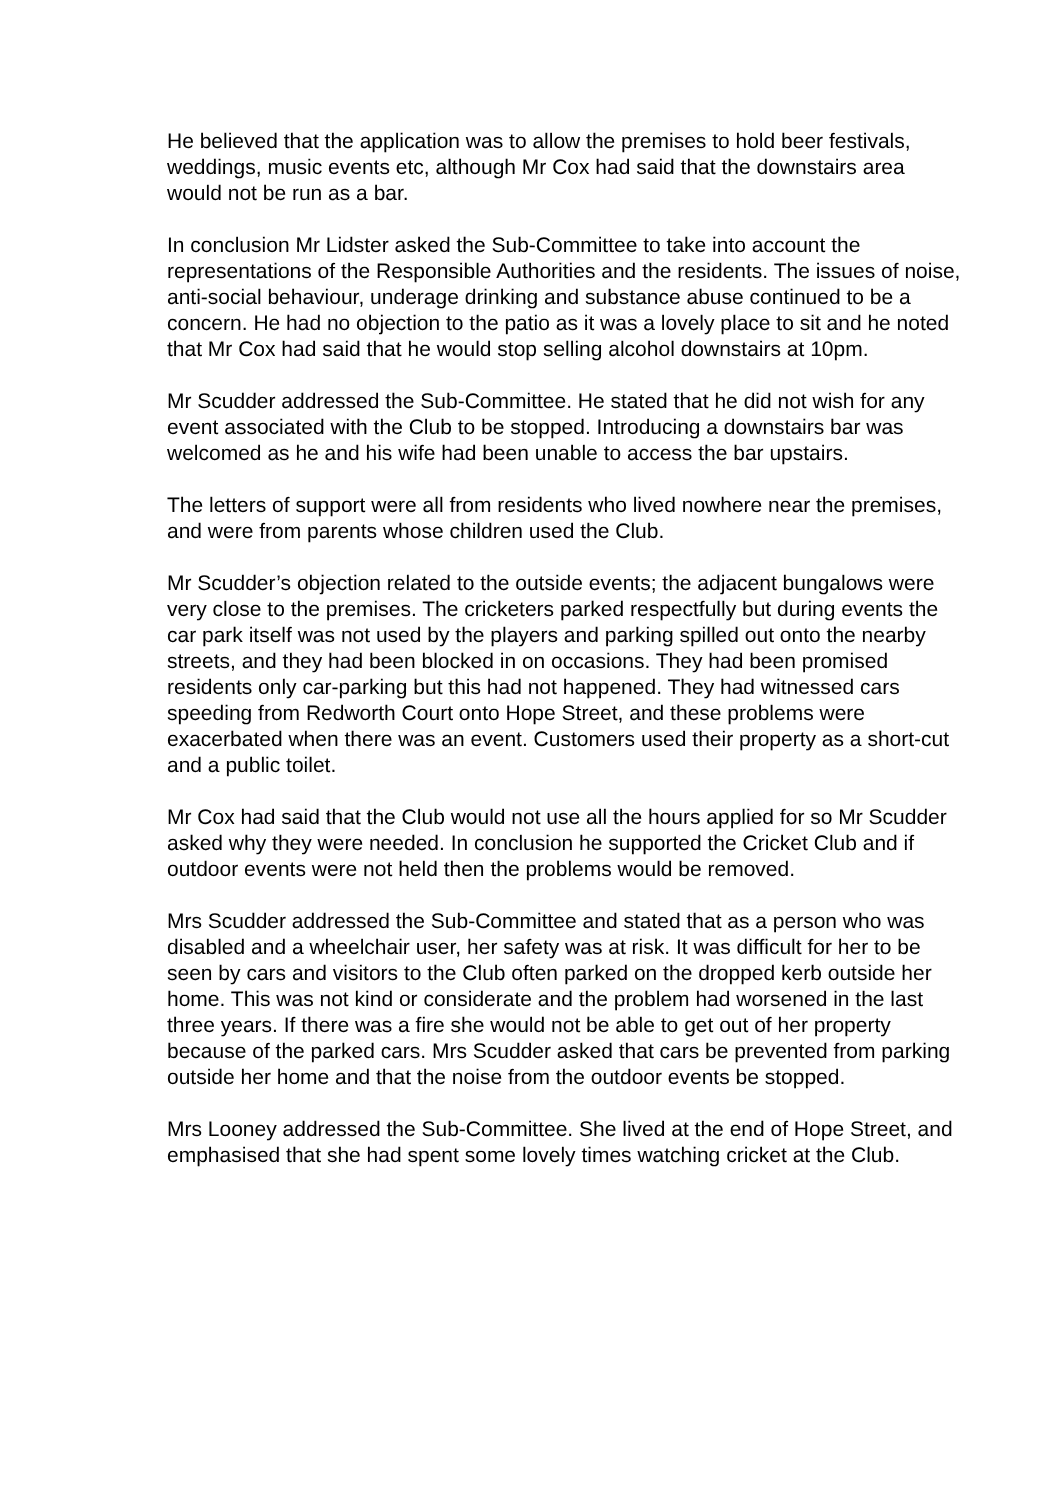He believed that the application was to allow the premises to hold beer festivals, weddings, music events etc, although Mr Cox had said that the downstairs area would not be run as a bar.
In conclusion Mr Lidster asked the Sub-Committee to take into account the representations of the Responsible Authorities and the residents. The issues of noise, anti-social behaviour, underage drinking and substance abuse continued to be a concern. He had no objection to the patio as it was a lovely place to sit and he noted that Mr Cox had said that he would stop selling alcohol downstairs at 10pm.
Mr Scudder addressed the Sub-Committee. He stated that he did not wish for any event associated with the Club to be stopped. Introducing a downstairs bar was welcomed as he and his wife had been unable to access the bar upstairs.
The letters of support were all from residents who lived nowhere near the premises, and were from parents whose children used the Club.
Mr Scudder’s objection related to the outside events; the adjacent bungalows were very close to the premises. The cricketers parked respectfully but during events the car park itself was not used by the players and parking spilled out onto the nearby streets, and they had been blocked in on occasions. They had been promised residents only car-parking but this had not happened. They had witnessed cars speeding from Redworth Court onto Hope Street, and these problems were exacerbated when there was an event. Customers used their property as a short-cut and a public toilet.
Mr Cox had said that the Club would not use all the hours applied for so Mr Scudder asked why they were needed. In conclusion he supported the Cricket Club and if outdoor events were not held then the problems would be removed.
Mrs Scudder addressed the Sub-Committee and stated that as a person who was disabled and a wheelchair user, her safety was at risk. It was difficult for her to be seen by cars and visitors to the Club often parked on the dropped kerb outside her home. This was not kind or considerate and the problem had worsened in the last three years. If there was a fire she would not be able to get out of her property because of the parked cars. Mrs Scudder asked that cars be prevented from parking outside her home and that the noise from the outdoor events be stopped.
Mrs Looney addressed the Sub-Committee. She lived at the end of Hope Street, and emphasised that she had spent some lovely times watching cricket at the Club.